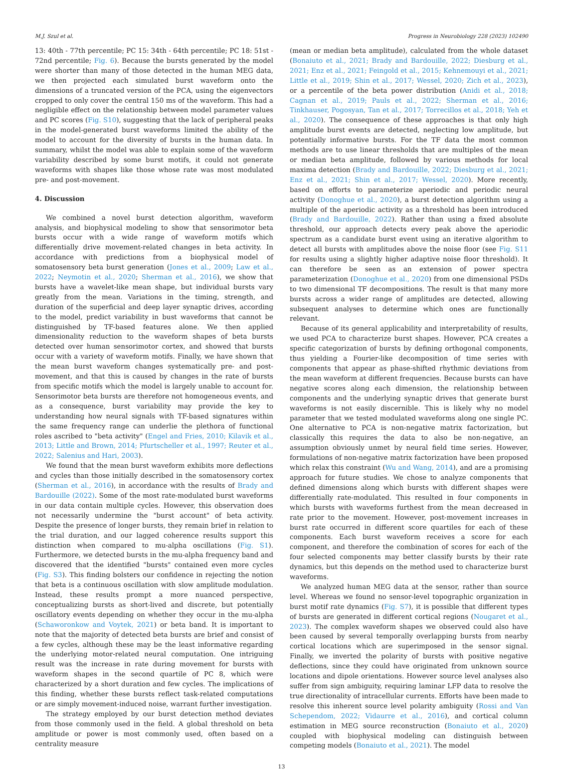M.J. Szul et al. Progress in Neurobiology 228 (2023) 102490
13: 40th - 77th percentile; PC 15: 34th - 64th percentile; PC 18: 51st - 72nd percentile; Fig. 6). Because the bursts generated by the model were shorter than many of those detected in the human MEG data, we then projected each simulated burst waveform onto the dimensions of a truncated version of the PCA, using the eigenvectors cropped to only cover the central 150 ms of the waveform. This had a negligible effect on the relationship between model parameter values and PC scores (Fig. S10), suggesting that the lack of peripheral peaks in the model-generated burst waveforms limited the ability of the model to account for the diversity of bursts in the human data. In summary, whilst the model was able to explain some of the waveform variability described by some burst motifs, it could not generate waveforms with shapes like those whose rate was most modulated pre- and post-movement.
4. Discussion
We combined a novel burst detection algorithm, waveform analysis, and biophysical modeling to show that sensorimotor beta bursts occur with a wide range of waveform motifs which differentially drive movement-related changes in beta activity. In accordance with predictions from a biophysical model of somatosensory beta burst generation (Jones et al., 2009; Law et al., 2022; Neymotin et al., 2020; Sherman et al., 2016), we show that bursts have a wavelet-like mean shape, but individual bursts vary greatly from the mean. Variations in the timing, strength, and duration of the superficial and deep layer synaptic drives, according to the model, predict variability in bust waveforms that cannot be distinguished by TF-based features alone. We then applied dimensionality reduction to the waveform shapes of beta bursts detected over human sensorimotor cortex, and showed that bursts occur with a variety of waveform motifs. Finally, we have shown that the mean burst waveform changes systematically pre- and post-movement, and that this is caused by changes in the rate of bursts from specific motifs which the model is largely unable to account for. Sensorimotor beta bursts are therefore not homogeneous events, and as a consequence, burst variability may provide the key to understanding how neural signals with TF-based signatures within the same frequency range can underlie the plethora of functional roles ascribed to "beta activity" (Engel and Fries, 2010; Kilavik et al., 2013; Little and Brown, 2014; Pfurtscheller et al., 1997; Reuter et al., 2022; Salenius and Hari, 2003).
We found that the mean burst waveform exhibits more deflections and cycles than those initially described in the somatosensory cortex (Sherman et al., 2016), in accordance with the results of Brady and Bardouille (2022). Some of the most rate-modulated burst waveforms in our data contain multiple cycles. However, this observation does not necessarily undermine the "burst account" of beta activity. Despite the presence of longer bursts, they remain brief in relation to the trial duration, and our lagged coherence results support this distinction when compared to mu-alpha oscillations (Fig. S1). Furthermore, we detected bursts in the mu-alpha frequency band and discovered that the identified "bursts" contained even more cycles (Fig. S3). This finding bolsters our confidence in rejecting the notion that beta is a continuous oscillation with slow amplitude modulation. Instead, these results prompt a more nuanced perspective, conceptualizing bursts as short-lived and discrete, but potentially oscillatory events depending on whether they occur in the mu-alpha (Schaworonkow and Voytek, 2021) or beta band. It is important to note that the majority of detected beta bursts are brief and consist of a few cycles, although these may be the least informative regarding the underlying motor-related neural computation. One intriguing result was the increase in rate during movement for bursts with waveform shapes in the second quartile of PC 8, which were characterized by a short duration and few cycles. The implications of this finding, whether these bursts reflect task-related computations or are simply movement-induced noise, warrant further investigation.
The strategy employed by our burst detection method deviates from those commonly used in the field. A global threshold on beta amplitude or power is most commonly used, often based on a centrality measure
(mean or median beta amplitude), calculated from the whole dataset (Bonaiuto et al., 2021; Brady and Bardouille, 2022; Diesburg et al., 2021; Enz et al., 2021; Feingold et al., 2015; Kehnemouyi et al., 2021; Little et al., 2019; Shin et al., 2017; Wessel, 2020; Zich et al., 2023), or a percentile of the beta power distribution (Anidi et al., 2018; Cagnan et al., 2019; Pauls et al., 2022; Sherman et al., 2016; Tinkhauser, Pogosyan, Tan et al., 2017; Torrecillos et al., 2018; Yeh et al., 2020). The consequence of these approaches is that only high amplitude burst events are detected, neglecting low amplitude, but potentially informative bursts. For the TF data the most common methods are to use linear thresholds that are multiples of the mean or median beta amplitude, followed by various methods for local maxima detection (Brady and Bardouille, 2022; Diesburg et al., 2021; Enz et al., 2021; Shin et al., 2017; Wessel, 2020). More recently, based on efforts to parameterize aperiodic and periodic neural activity (Donoghue et al., 2020), a burst detection algorithm using a multiple of the aperiodic activity as a threshold has been introduced (Brady and Bardouille, 2022). Rather than using a fixed absolute threshold, our approach detects every peak above the aperiodic spectrum as a candidate burst event using an iterative algorithm to detect all bursts with amplitudes above the noise floor (see Fig. S11 for results using a slightly higher adaptive noise floor threshold). It can therefore be seen as an extension of power spectra parameterization (Donoghue et al., 2020) from one dimensional PSDs to two dimensional TF decompositions. The result is that many more bursts across a wider range of amplitudes are detected, allowing subsequent analyses to determine which ones are functionally relevant.
Because of its general applicability and interpretability of results, we used PCA to characterize burst shapes. However, PCA creates a specific categorization of bursts by defining orthogonal components, thus yielding a Fourier-like decomposition of time series with components that appear as phase-shifted rhythmic deviations from the mean waveform at different frequencies. Because bursts can have negative scores along each dimension, the relationship between components and the underlying synaptic drives that generate burst waveforms is not easily discernible. This is likely why no model parameter that we tested modulated waveforms along one single PC. One alternative to PCA is non-negative matrix factorization, but classically this requires the data to also be non-negative, an assumption obviously unmet by neural field time series. However, formulations of non-negative matrix factorization have been proposed which relax this constraint (Wu and Wang, 2014), and are a promising approach for future studies. We chose to analyze components that defined dimensions along which bursts with different shapes were differentially rate-modulated. This resulted in four components in which bursts with waveforms furthest from the mean decreased in rate prior to the movement. However, post-movement increases in burst rate occurred in different score quartiles for each of these components. Each burst waveform receives a score for each component, and therefore the combination of scores for each of the four selected components may better classify bursts by their rate dynamics, but this depends on the method used to characterize burst waveforms.
We analyzed human MEG data at the sensor, rather than source level. Whereas we found no sensor-level topographic organization in burst motif rate dynamics (Fig. S7), it is possible that different types of bursts are generated in different cortical regions (Nougaret et al., 2023). The complex waveform shapes we observed could also have been caused by several temporally overlapping bursts from nearby cortical locations which are superimposed in the sensor signal. Finally, we inverted the polarity of bursts with positive negative deflections, since they could have originated from unknown source locations and dipole orientations. However source level analyses also suffer from sign ambiguity, requiring laminar LFP data to resolve the true directionality of intracellular currents. Efforts have been made to resolve this inherent source level polarity ambiguity (Rossi and Van Schependom, 2022; Vidaurre et al., 2016), and cortical column estimation in MEG source reconstruction (Bonaiuto et al., 2020) coupled with biophysical modeling can distinguish between competing models (Bonaiuto et al., 2021). The model
13